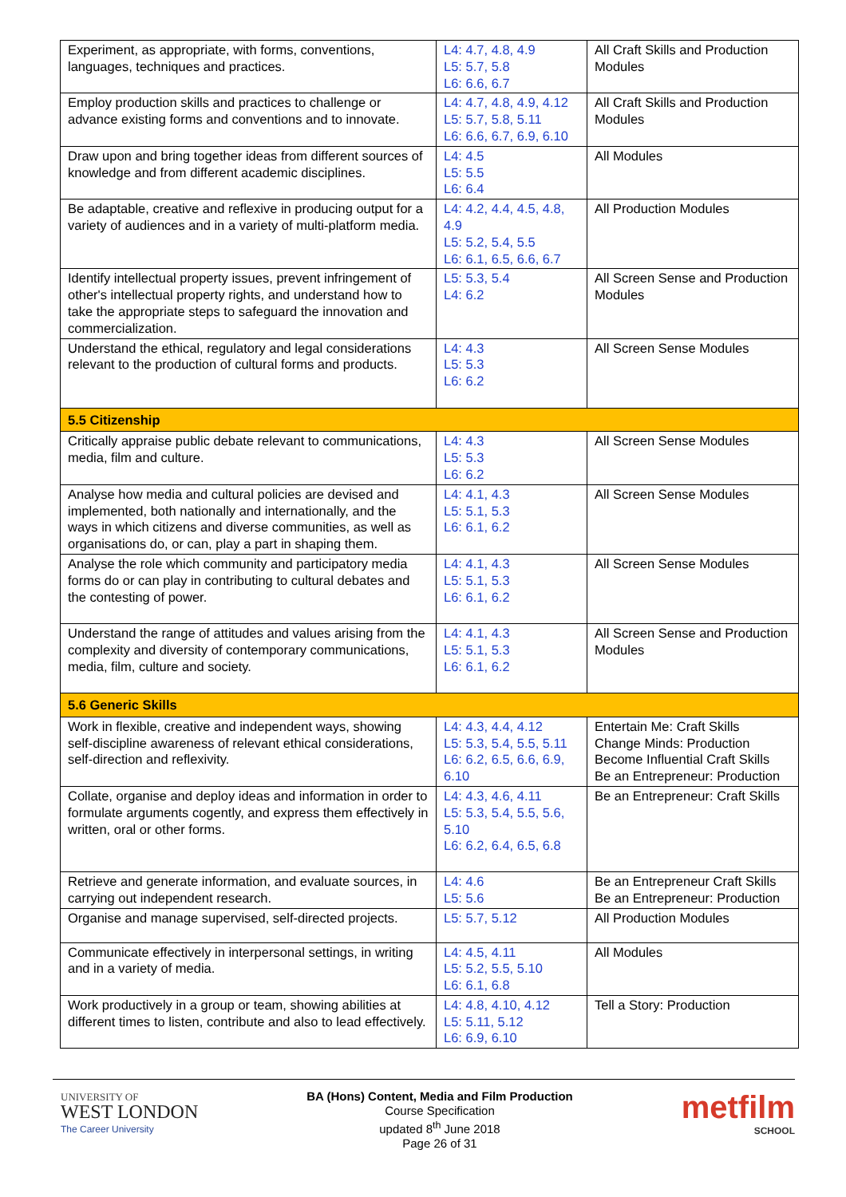| Experiment, as appropriate, with forms, conventions, languages, techniques and practices. | L4: 4.7, 4.8, 4.9 L5: 5.7, 5.8 L6: 6.6, 6.7 | All Craft Skills and Production Modules |
| Employ production skills and practices to challenge or advance existing forms and conventions and to innovate. | L4: 4.7, 4.8, 4.9, 4.12 L5: 5.7, 5.8, 5.11 L6: 6.6, 6.7, 6.9, 6.10 | All Craft Skills and Production Modules |
| Draw upon and bring together ideas from different sources of knowledge and from different academic disciplines. | L4: 4.5 L5: 5.5 L6: 6.4 | All Modules |
| Be adaptable, creative and reflexive in producing output for a variety of audiences and in a variety of multi-platform media. | L4: 4.2, 4.4, 4.5, 4.8, 4.9 L5: 5.2, 5.4, 5.5 L6: 6.1, 6.5, 6.6, 6.7 | All Production Modules |
| Identify intellectual property issues, prevent infringement of other's intellectual property rights, and understand how to take the appropriate steps to safeguard the innovation and commercialization. | L5: 5.3, 5.4 L4: 6.2 | All Screen Sense and Production Modules |
| Understand the ethical, regulatory and legal considerations relevant to the production of cultural forms and products. | L4: 4.3 L5: 5.3 L6: 6.2 | All Screen Sense Modules |
| 5.5 Citizenship | | |
| Critically appraise public debate relevant to communications, media, film and culture. | L4: 4.3 L5: 5.3 L6: 6.2 | All Screen Sense Modules |
| Analyse how media and cultural policies are devised and implemented, both nationally and internationally, and the ways in which citizens and diverse communities, as well as organisations do, or can, play a part in shaping them. | L4: 4.1, 4.3 L5: 5.1, 5.3 L6: 6.1, 6.2 | All Screen Sense Modules |
| Analyse the role which community and participatory media forms do or can play in contributing to cultural debates and the contesting of power. | L4: 4.1, 4.3 L5: 5.1, 5.3 L6: 6.1, 6.2 | All Screen Sense Modules |
| Understand the range of attitudes and values arising from the complexity and diversity of contemporary communications, media, film, culture and society. | L4: 4.1, 4.3 L5: 5.1, 5.3 L6: 6.1, 6.2 | All Screen Sense and Production Modules |
| 5.6 Generic Skills | | |
| Work in flexible, creative and independent ways, showing self-discipline awareness of relevant ethical considerations, self-direction and reflexivity. | L4: 4.3, 4.4, 4.12 L5: 5.3, 5.4, 5.5, 5.11 L6: 6.2, 6.5, 6.6, 6.9, 6.10 | Entertain Me: Craft Skills Change Minds: Production Become Influential Craft Skills Be an Entrepreneur: Production |
| Collate, organise and deploy ideas and information in order to formulate arguments cogently, and express them effectively in written, oral or other forms. | L4: 4.3, 4.6, 4.11 L5: 5.3, 5.4, 5.5, 5.6, 5.10 L6: 6.2, 6.4, 6.5, 6.8 | Be an Entrepreneur: Craft Skills |
| Retrieve and generate information, and evaluate sources, in carrying out independent research. | L4: 4.6 L5: 5.6 | Be an Entrepreneur Craft Skills Be an Entrepreneur: Production |
| Organise and manage supervised, self-directed projects. | L5: 5.7, 5.12 | All Production Modules |
| Communicate effectively in interpersonal settings, in writing and in a variety of media. | L4: 4.5, 4.11 L5: 5.2, 5.5, 5.10 L6: 6.1, 6.8 | All Modules |
| Work productively in a group or team, showing abilities at different times to listen, contribute and also to lead effectively. | L4: 4.8, 4.10, 4.12 L5: 5.11, 5.12 L6: 6.9, 6.10 | Tell a Story: Production |
UNIVERSITY OF
WEST LONDON
The Career University
BA (Hons) Content, Media and Film Production
Course Specification
updated 8<sup>th</sup> June 2018
Page 26 of 31
metfilm
SCHOOL